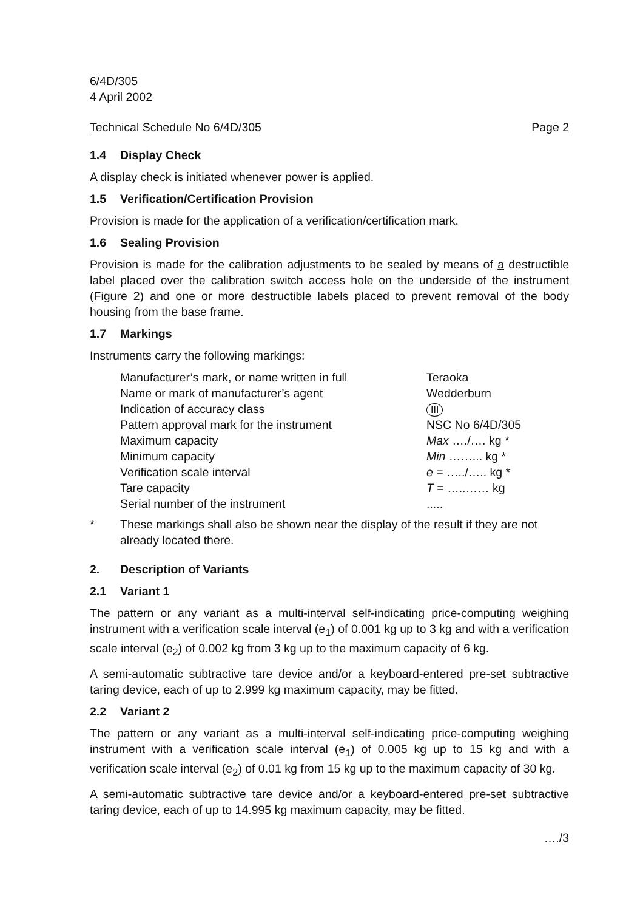6/4D/305
4 April 2002
Technical Schedule No 6/4D/305 Page 2
1.4 Display Check
A display check is initiated whenever power is applied.
1.5 Verification/Certification Provision
Provision is made for the application of a verification/certification mark.
1.6 Sealing Provision
Provision is made for the calibration adjustments to be sealed by means of a destructible label placed over the calibration switch access hole on the underside of the instrument (Figure 2) and one or more destructible labels placed to prevent removal of the body housing from the base frame.
1.7 Markings
Instruments carry the following markings:
| Manufacturer’s mark, or name written in full | Teraoka |
| Name or mark of manufacturer’s agent | Wedderburn |
| Indication of accuracy class | III |
| Pattern approval mark for the instrument | NSC No 6/4D/305 |
| Maximum capacity | Max …./…. kg * |
| Minimum capacity | Min ……... kg * |
| Verification scale interval | e = …../….. kg * |
| Tare capacity | T = …..…… kg |
| Serial number of the instrument | ..... |
* These markings shall also be shown near the display of the result if they are not already located there.
2. Description of Variants
2.1 Variant 1
The pattern or any variant as a multi-interval self-indicating price-computing weighing instrument with a verification scale interval (e<sub>1</sub>) of 0.001 kg up to 3 kg and with a verification scale interval (e<sub>2</sub>) of 0.002 kg from 3 kg up to the maximum capacity of 6 kg.
A semi-automatic subtractive tare device and/or a keyboard-entered pre-set subtractive taring device, each of up to 2.999 kg maximum capacity, may be fitted.
2.2 Variant 2
The pattern or any variant as a multi-interval self-indicating price-computing weighing instrument with a verification scale interval (e<sub>1</sub>) of 0.005 kg up to 15 kg and with a verification scale interval (e<sub>2</sub>) of 0.01 kg from 15 kg up to the maximum capacity of 30 kg.
A semi-automatic subtractive tare device and/or a keyboard-entered pre-set subtractive taring device, each of up to 14.995 kg maximum capacity, may be fitted.
…./3